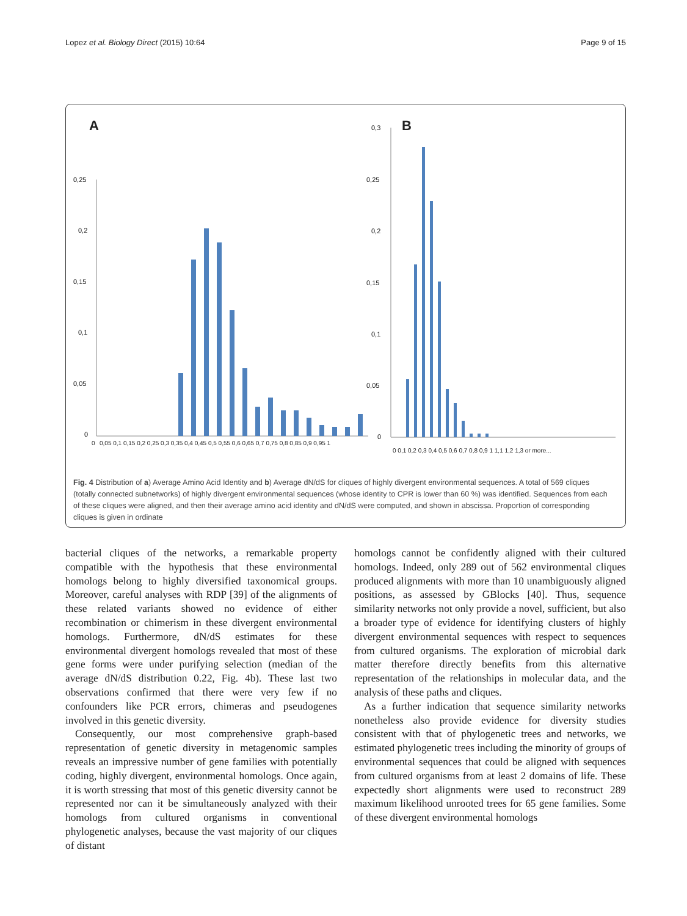Lopez et al. Biology Direct (2015) 10:64 Page 9 of 15
A
B
0,25
0,2
0,15
0,1
0,05
0
0
0,05 0,1 0,15 0,2 0,25 0,3 0,35 0,4 0,45 0,5 0,55 0,6 0,65 0,7 0,75 0,8 0,85 0,9 0,95 1
0,3
0,25
0,2
0,15
0,1
0,05
0
0 0,1 0,2 0,3 0,4 0,5 0,6 0,7 0,8 0,9 1 1,1 1,2 1,3 or more...
Fig. 4 Distribution of a) Average Amino Acid Identity and b) Average dN/dS for cliques of highly divergent environmental sequences. A total of 569 cliques (totally connected subnetworks) of highly divergent environmental sequences (whose identity to CPR is lower than 60 %) was identified. Sequences from each of these cliques were aligned, and then their average amino acid identity and dN/dS were computed, and shown in abscissa. Proportion of corresponding cliques is given in ordinate
bacterial cliques of the networks, a remarkable property compatible with the hypothesis that these environmental homologs belong to highly diversified taxonomical groups. Moreover, careful analyses with RDP [39] of the alignments of these related variants showed no evidence of either recombination or chimerism in these divergent environmental homologs. Furthermore, dN/dS estimates for these environmental divergent homologs revealed that most of these gene forms were under purifying selection (median of the average dN/dS distribution 0.22, Fig. 4b). These last two observations confirmed that there were very few if no confounders like PCR errors, chimeras and pseudogenes involved in this genetic diversity.
Consequently, our most comprehensive graph-based representation of genetic diversity in metagenomic samples reveals an impressive number of gene families with potentially coding, highly divergent, environmental homologs. Once again, it is worth stressing that most of this genetic diversity cannot be represented nor can it be simultaneously analyzed with their homologs from cultured organisms in conventional phylogenetic analyses, because the vast majority of our cliques of distant
homologs cannot be confidently aligned with their cultured homologs. Indeed, only 289 out of 562 environmental cliques produced alignments with more than 10 unambiguously aligned positions, as assessed by GBlocks [40]. Thus, sequence similarity networks not only provide a novel, sufficient, but also a broader type of evidence for identifying clusters of highly divergent environmental sequences with respect to sequences from cultured organisms. The exploration of microbial dark matter therefore directly benefits from this alternative representation of the relationships in molecular data, and the analysis of these paths and cliques.
As a further indication that sequence similarity networks nonetheless also provide evidence for diversity studies consistent with that of phylogenetic trees and networks, we estimated phylogenetic trees including the minority of groups of environmental sequences that could be aligned with sequences from cultured organisms from at least 2 domains of life. These expectedly short alignments were used to reconstruct 289 maximum likelihood unrooted trees for 65 gene families. Some of these divergent environmental homologs